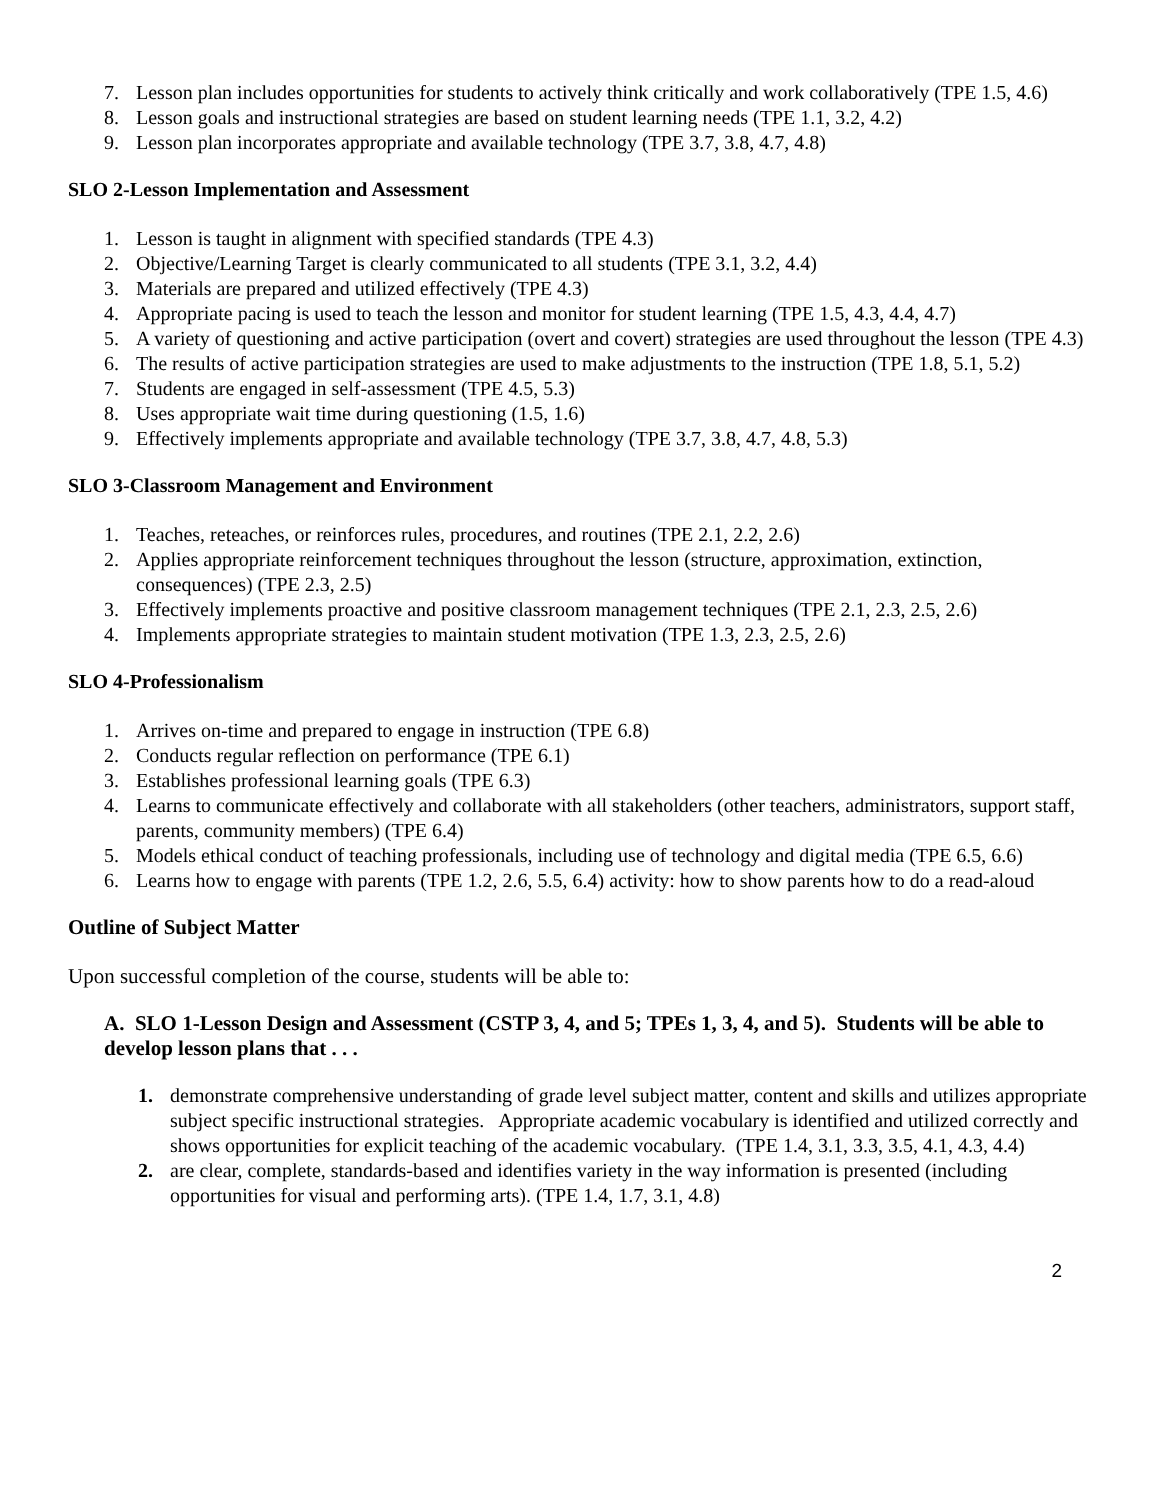7. Lesson plan includes opportunities for students to actively think critically and work collaboratively (TPE 1.5, 4.6)
8. Lesson goals and instructional strategies are based on student learning needs (TPE 1.1, 3.2, 4.2)
9. Lesson plan incorporates appropriate and available technology (TPE 3.7, 3.8, 4.7, 4.8)
SLO 2-Lesson Implementation and Assessment
1. Lesson is taught in alignment with specified standards (TPE 4.3)
2. Objective/Learning Target is clearly communicated to all students (TPE 3.1, 3.2, 4.4)
3. Materials are prepared and utilized effectively (TPE 4.3)
4. Appropriate pacing is used to teach the lesson and monitor for student learning (TPE 1.5, 4.3, 4.4, 4.7)
5. A variety of questioning and active participation (overt and covert) strategies are used throughout the lesson (TPE 4.3)
6. The results of active participation strategies are used to make adjustments to the instruction (TPE 1.8, 5.1, 5.2)
7. Students are engaged in self-assessment (TPE 4.5, 5.3)
8. Uses appropriate wait time during questioning (1.5, 1.6)
9. Effectively implements appropriate and available technology (TPE 3.7, 3.8, 4.7, 4.8, 5.3)
SLO 3-Classroom Management and Environment
1. Teaches, reteaches, or reinforces rules, procedures, and routines (TPE 2.1, 2.2, 2.6)
2. Applies appropriate reinforcement techniques throughout the lesson (structure, approximation, extinction, consequences) (TPE 2.3, 2.5)
3. Effectively implements proactive and positive classroom management techniques (TPE 2.1, 2.3, 2.5, 2.6)
4. Implements appropriate strategies to maintain student motivation (TPE 1.3, 2.3, 2.5, 2.6)
SLO 4-Professionalism
1. Arrives on-time and prepared to engage in instruction (TPE 6.8)
2. Conducts regular reflection on performance (TPE 6.1)
3. Establishes professional learning goals (TPE 6.3)
4. Learns to communicate effectively and collaborate with all stakeholders (other teachers, administrators, support staff, parents, community members) (TPE 6.4)
5. Models ethical conduct of teaching professionals, including use of technology and digital media (TPE 6.5, 6.6)
6. Learns how to engage with parents (TPE 1.2, 2.6, 5.5, 6.4) activity: how to show parents how to do a read-aloud
Outline of Subject Matter
Upon successful completion of the course, students will be able to:
A. SLO 1-Lesson Design and Assessment (CSTP 3, 4, and 5; TPEs 1, 3, 4, and 5). Students will be able to develop lesson plans that . . .
1. demonstrate comprehensive understanding of grade level subject matter, content and skills and utilizes appropriate subject specific instructional strategies. Appropriate academic vocabulary is identified and utilized correctly and shows opportunities for explicit teaching of the academic vocabulary. (TPE 1.4, 3.1, 3.3, 3.5, 4.1, 4.3, 4.4)
2. are clear, complete, standards-based and identifies variety in the way information is presented (including opportunities for visual and performing arts). (TPE 1.4, 1.7, 3.1, 4.8)
2